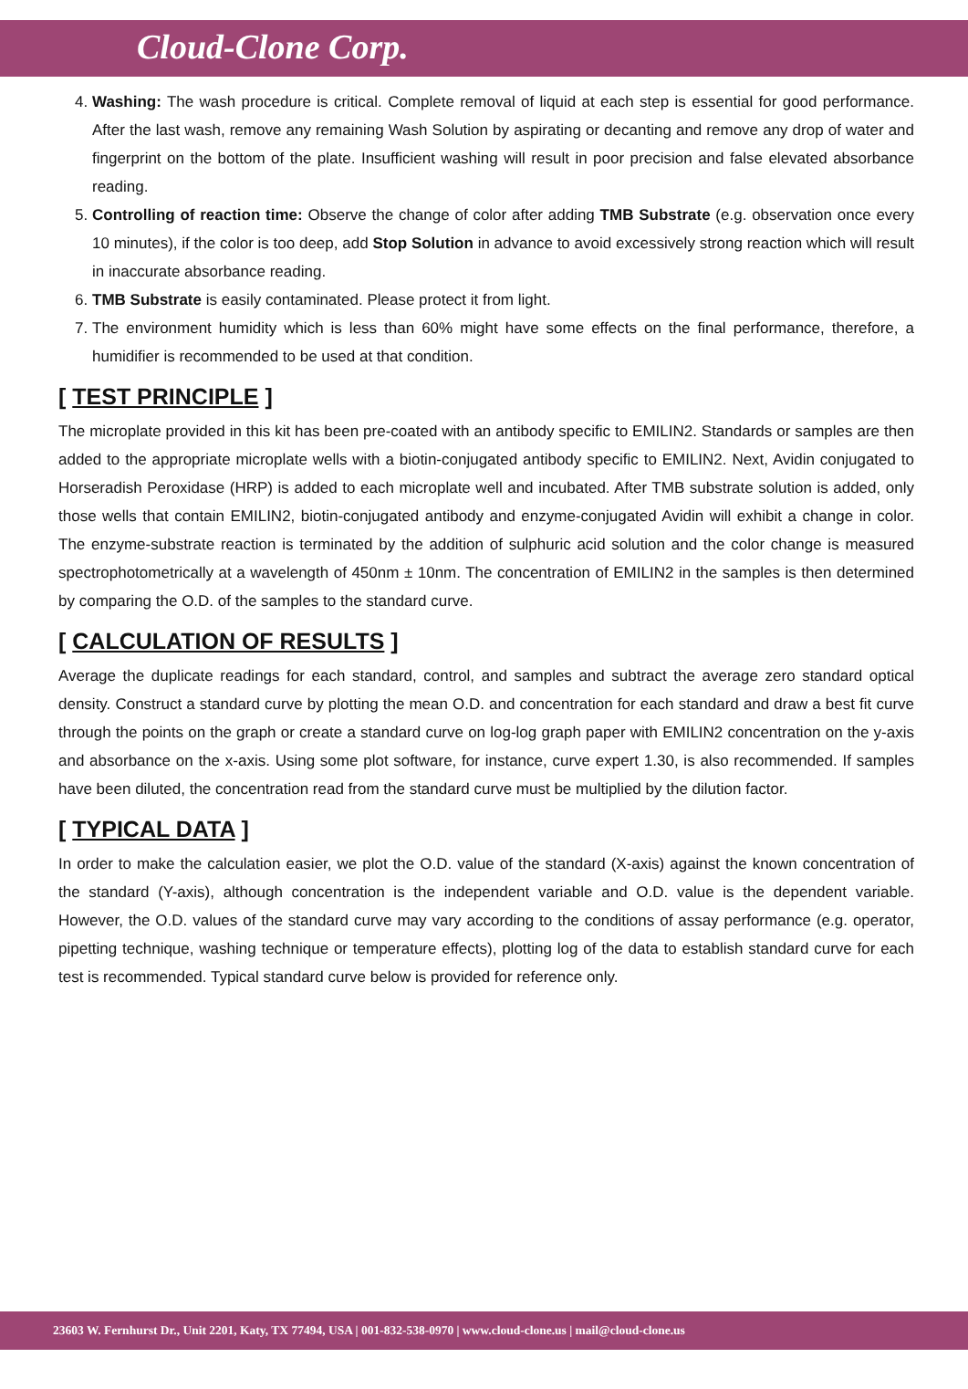Cloud-Clone Corp.
4. Washing: The wash procedure is critical. Complete removal of liquid at each step is essential for good performance. After the last wash, remove any remaining Wash Solution by aspirating or decanting and remove any drop of water and fingerprint on the bottom of the plate. Insufficient washing will result in poor precision and false elevated absorbance reading.
5. Controlling of reaction time: Observe the change of color after adding TMB Substrate (e.g. observation once every 10 minutes), if the color is too deep, add Stop Solution in advance to avoid excessively strong reaction which will result in inaccurate absorbance reading.
6. TMB Substrate is easily contaminated. Please protect it from light.
7. The environment humidity which is less than 60% might have some effects on the final performance, therefore, a humidifier is recommended to be used at that condition.
[ TEST PRINCIPLE ]
The microplate provided in this kit has been pre-coated with an antibody specific to EMILIN2. Standards or samples are then added to the appropriate microplate wells with a biotin-conjugated antibody specific to EMILIN2. Next, Avidin conjugated to Horseradish Peroxidase (HRP) is added to each microplate well and incubated. After TMB substrate solution is added, only those wells that contain EMILIN2, biotin-conjugated antibody and enzyme-conjugated Avidin will exhibit a change in color. The enzyme-substrate reaction is terminated by the addition of sulphuric acid solution and the color change is measured spectrophotometrically at a wavelength of 450nm ± 10nm. The concentration of EMILIN2 in the samples is then determined by comparing the O.D. of the samples to the standard curve.
[ CALCULATION OF RESULTS ]
Average the duplicate readings for each standard, control, and samples and subtract the average zero standard optical density. Construct a standard curve by plotting the mean O.D. and concentration for each standard and draw a best fit curve through the points on the graph or create a standard curve on log-log graph paper with EMILIN2 concentration on the y-axis and absorbance on the x-axis. Using some plot software, for instance, curve expert 1.30, is also recommended. If samples have been diluted, the concentration read from the standard curve must be multiplied by the dilution factor.
[ TYPICAL DATA ]
In order to make the calculation easier, we plot the O.D. value of the standard (X-axis) against the known concentration of the standard (Y-axis), although concentration is the independent variable and O.D. value is the dependent variable. However, the O.D. values of the standard curve may vary according to the conditions of assay performance (e.g. operator, pipetting technique, washing technique or temperature effects), plotting log of the data to establish standard curve for each test is recommended. Typical standard curve below is provided for reference only.
23603 W. Fernhurst Dr., Unit 2201, Katy, TX 77494, USA | 001-832-538-0970 | www.cloud-clone.us | mail@cloud-clone.us